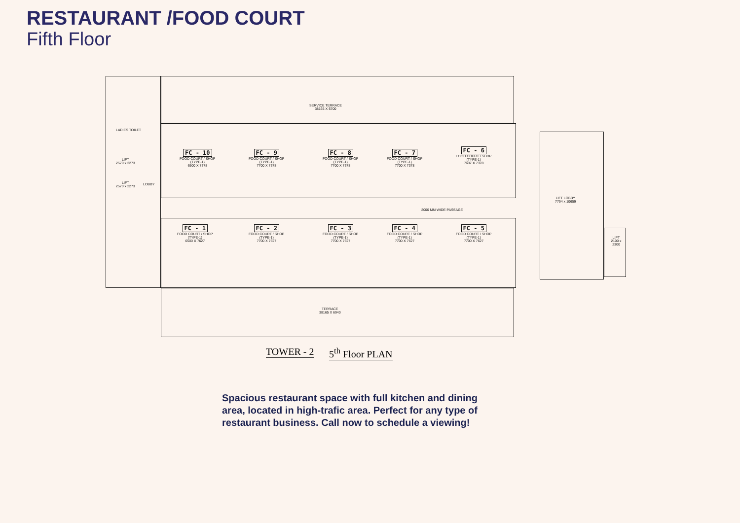RESTAURANT /FOOD COURT
Fifth Floor
SERVICE TERRACE
38165 X 5700
TERRACE
38165 X 6940
LADIES TOILET
LIFT
2570 x 2273
LIFT
2570 x 2273
LOBBY
LIFT LOBBY
7794 x 10659
LIFT
2100 x 2300
FC - 10
FOOD COURT / SHOP
(TYPE-1)
6500 X 7378
FC - 9
FOOD COURT / SHOP
(TYPE-1)
7700 X 7378
FC - 8
FOOD COURT / SHOP
(TYPE-1)
7700 X 7378
FC - 7
FOOD COURT / SHOP
(TYPE-1)
7700 X 7378
FC - 6
FOOD COURT / SHOP
(TYPE-1)
7637 X 7378
2000 MM WIDE PASSAGE
FC - 1
FOOD COURT / SHOP
(TYPE-1)
6500 X 7627
FC - 2
FOOD COURT / SHOP
(TYPE-1)
7700 X 7627
FC - 3
FOOD COURT / SHOP
(TYPE-1)
7700 X 7627
FC - 4
FOOD COURT / SHOP
(TYPE-1)
7700 X 7627
FC - 5
FOOD COURT / SHOP
(TYPE-1)
7700 X 7627
TOWER - 2 5<sup>th</sup> Floor PLAN
Spacious restaurant space with full kitchen and dining area, located in high-trafic area. Perfect for any type of restaurant business. Call now to schedule a viewing!